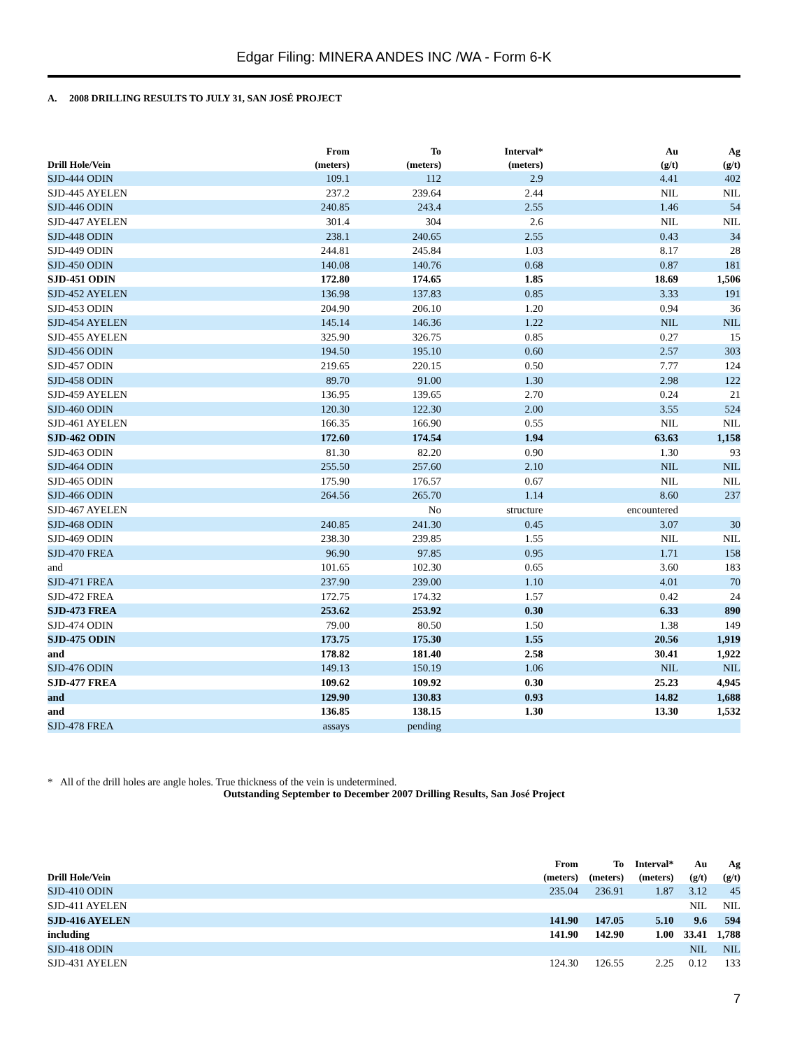Edgar Filing: MINERA ANDES INC /WA - Form 6-K
A. 2008 DRILLING RESULTS TO JULY 31, SAN JOSÉ PROJECT
| Drill Hole/Vein | From (meters) | To (meters) | Interval* (meters) | Au (g/t) | Ag (g/t) |
| --- | --- | --- | --- | --- | --- |
| SJD-444 ODIN | 109.1 | 112 | 2.9 | 4.41 | 402 |
| SJD-445 AYELEN | 237.2 | 239.64 | 2.44 | NIL | NIL |
| SJD-446 ODIN | 240.85 | 243.4 | 2.55 | 1.46 | 54 |
| SJD-447 AYELEN | 301.4 | 304 | 2.6 | NIL | NIL |
| SJD-448 ODIN | 238.1 | 240.65 | 2.55 | 0.43 | 34 |
| SJD-449 ODIN | 244.81 | 245.84 | 1.03 | 8.17 | 28 |
| SJD-450 ODIN | 140.08 | 140.76 | 0.68 | 0.87 | 181 |
| SJD-451 ODIN | 172.80 | 174.65 | 1.85 | 18.69 | 1,506 |
| SJD-452 AYELEN | 136.98 | 137.83 | 0.85 | 3.33 | 191 |
| SJD-453 ODIN | 204.90 | 206.10 | 1.20 | 0.94 | 36 |
| SJD-454 AYELEN | 145.14 | 146.36 | 1.22 | NIL | NIL |
| SJD-455 AYELEN | 325.90 | 326.75 | 0.85 | 0.27 | 15 |
| SJD-456 ODIN | 194.50 | 195.10 | 0.60 | 2.57 | 303 |
| SJD-457 ODIN | 219.65 | 220.15 | 0.50 | 7.77 | 124 |
| SJD-458 ODIN | 89.70 | 91.00 | 1.30 | 2.98 | 122 |
| SJD-459 AYELEN | 136.95 | 139.65 | 2.70 | 0.24 | 21 |
| SJD-460 ODIN | 120.30 | 122.30 | 2.00 | 3.55 | 524 |
| SJD-461 AYELEN | 166.35 | 166.90 | 0.55 | NIL | NIL |
| SJD-462 ODIN | 172.60 | 174.54 | 1.94 | 63.63 | 1,158 |
| SJD-463 ODIN | 81.30 | 82.20 | 0.90 | 1.30 | 93 |
| SJD-464 ODIN | 255.50 | 257.60 | 2.10 | NIL | NIL |
| SJD-465 ODIN | 175.90 | 176.57 | 0.67 | NIL | NIL |
| SJD-466 ODIN | 264.56 | 265.70 | 1.14 | 8.60 | 237 |
| SJD-467 AYELEN | | No | structure | encountered | |
| SJD-468 ODIN | 240.85 | 241.30 | 0.45 | 3.07 | 30 |
| SJD-469 ODIN | 238.30 | 239.85 | 1.55 | NIL | NIL |
| SJD-470 FREA | 96.90 | 97.85 | 0.95 | 1.71 | 158 |
| and | 101.65 | 102.30 | 0.65 | 3.60 | 183 |
| SJD-471 FREA | 237.90 | 239.00 | 1.10 | 4.01 | 70 |
| SJD-472 FREA | 172.75 | 174.32 | 1.57 | 0.42 | 24 |
| SJD-473 FREA | 253.62 | 253.92 | 0.30 | 6.33 | 890 |
| SJD-474 ODIN | 79.00 | 80.50 | 1.50 | 1.38 | 149 |
| SJD-475 ODIN | 173.75 | 175.30 | 1.55 | 20.56 | 1,919 |
| and | 178.82 | 181.40 | 2.58 | 30.41 | 1,922 |
| SJD-476 ODIN | 149.13 | 150.19 | 1.06 | NIL | NIL |
| SJD-477 FREA | 109.62 | 109.92 | 0.30 | 25.23 | 4,945 |
| and | 129.90 | 130.83 | 0.93 | 14.82 | 1,688 |
| and | 136.85 | 138.15 | 1.30 | 13.30 | 1,532 |
| SJD-478 FREA | assays | pending | | | |
* All of the drill holes are angle holes. True thickness of the vein is undetermined.
Outstanding September to December 2007 Drilling Results, San José Project
| Drill Hole/Vein | From (meters) | To (meters) | Interval* (meters) | Au (g/t) | Ag (g/t) |
| --- | --- | --- | --- | --- | --- |
| SJD-410 ODIN | 235.04 | 236.91 | 1.87 | 3.12 | 45 |
| SJD-411 AYELEN | | | | NIL | NIL |
| SJD-416 AYELEN | 141.90 | 147.05 | 5.10 | 9.6 | 594 |
| including | 141.90 | 142.90 | 1.00 | 33.41 | 1,788 |
| SJD-418 ODIN | | | | NIL | NIL |
| SJD-431 AYELEN | 124.30 | 126.55 | 2.25 | 0.12 | 133 |
7